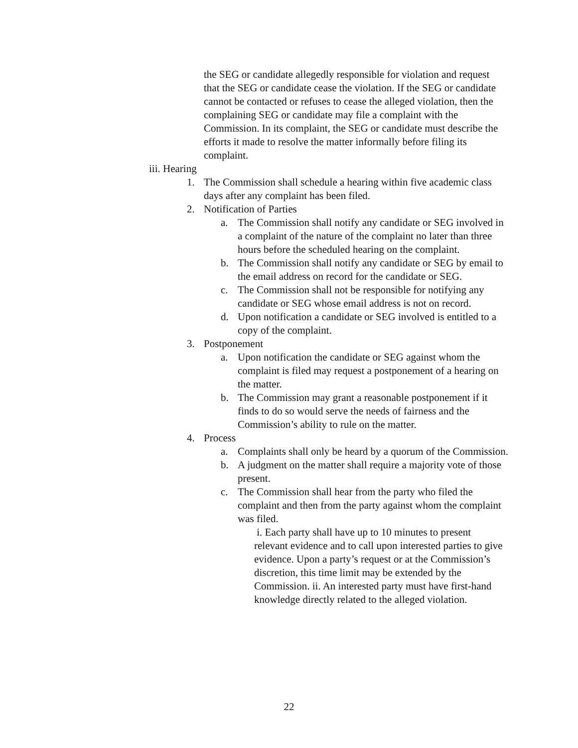the SEG or candidate allegedly responsible for violation and request that the SEG or candidate cease the violation. If the SEG or candidate cannot be contacted or refuses to cease the alleged violation, then the complaining SEG or candidate may file a complaint with the Commission. In its complaint, the SEG or candidate must describe the efforts it made to resolve the matter informally before filing its complaint.
iii. Hearing
1. The Commission shall schedule a hearing within five academic class days after any complaint has been filed.
2. Notification of Parties
a. The Commission shall notify any candidate or SEG involved in a complaint of the nature of the complaint no later than three hours before the scheduled hearing on the complaint.
b. The Commission shall notify any candidate or SEG by email to the email address on record for the candidate or SEG.
c. The Commission shall not be responsible for notifying any candidate or SEG whose email address is not on record.
d. Upon notification a candidate or SEG involved is entitled to a copy of the complaint.
3. Postponement
a. Upon notification the candidate or SEG against whom the complaint is filed may request a postponement of a hearing on the matter.
b. The Commission may grant a reasonable postponement if it finds to do so would serve the needs of fairness and the Commission’s ability to rule on the matter.
4. Process
a. Complaints shall only be heard by a quorum of the Commission.
b. A judgment on the matter shall require a majority vote of those present.
c. The Commission shall hear from the party who filed the complaint and then from the party against whom the complaint was filed.
i. Each party shall have up to 10 minutes to present relevant evidence and to call upon interested parties to give evidence. Upon a party’s request or at the Commission’s discretion, this time limit may be extended by the Commission. ii. An interested party must have first-hand knowledge directly related to the alleged violation.
22